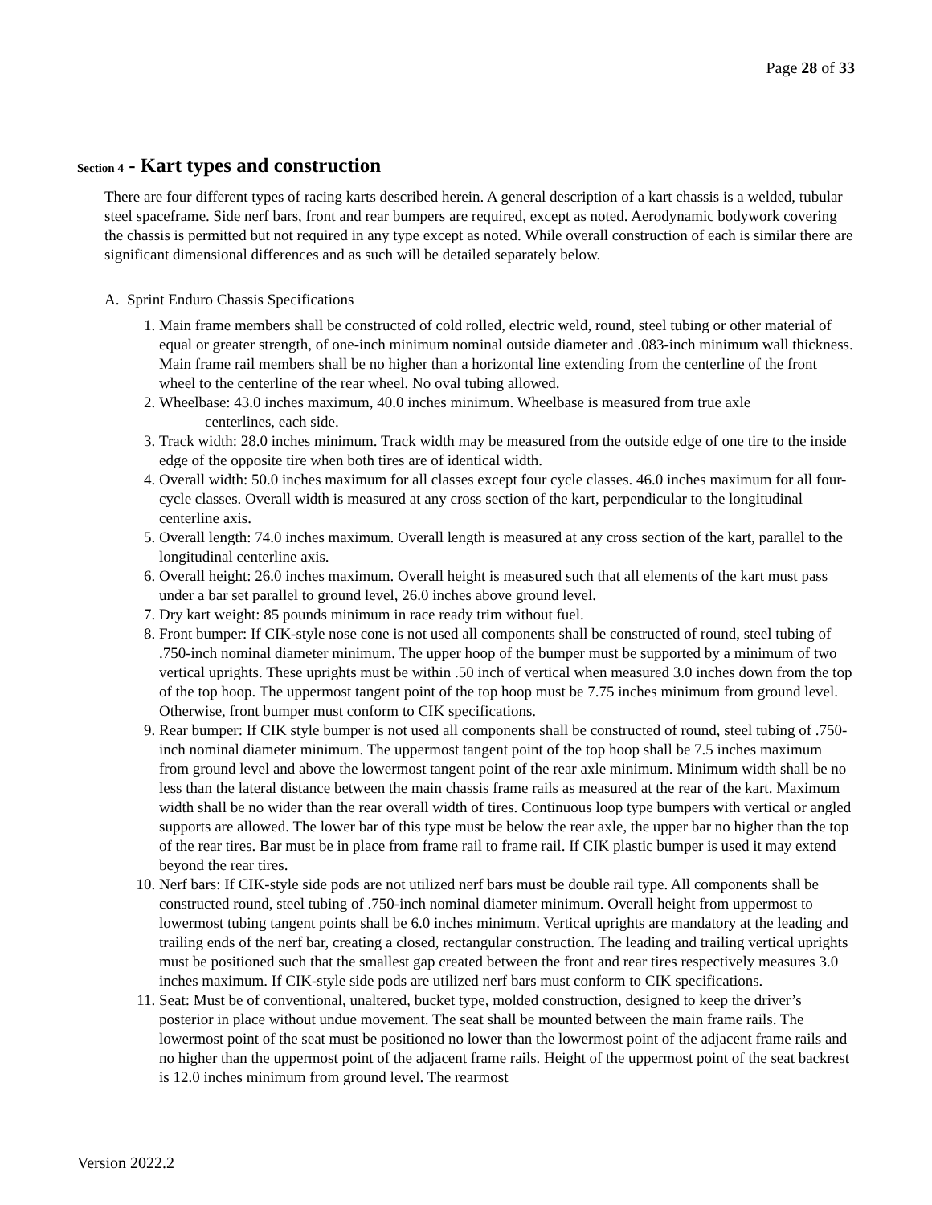Page 28 of 33
Section 4 - Kart types and construction
There are four different types of racing karts described herein. A general description of a kart chassis is a welded, tubular steel spaceframe. Side nerf bars, front and rear bumpers are required, except as noted. Aerodynamic bodywork covering the chassis is permitted but not required in any type except as noted. While overall construction of each is similar there are significant dimensional differences and as such will be detailed separately below.
A. Sprint Enduro Chassis Specifications
1. Main frame members shall be constructed of cold rolled, electric weld, round, steel tubing or other material of equal or greater strength, of one-inch minimum nominal outside diameter and .083-inch minimum wall thickness. Main frame rail members shall be no higher than a horizontal line extending from the centerline of the front wheel to the centerline of the rear wheel. No oval tubing allowed.
2. Wheelbase: 43.0 inches maximum, 40.0 inches minimum. Wheelbase is measured from true axle
centerlines, each side.
3. Track width: 28.0 inches minimum. Track width may be measured from the outside edge of one tire to the inside edge of the opposite tire when both tires are of identical width.
4. Overall width: 50.0 inches maximum for all classes except four cycle classes. 46.0 inches maximum for all four-cycle classes. Overall width is measured at any cross section of the kart, perpendicular to the longitudinal centerline axis.
5. Overall length: 74.0 inches maximum. Overall length is measured at any cross section of the kart, parallel to the longitudinal centerline axis.
6. Overall height: 26.0 inches maximum. Overall height is measured such that all elements of the kart must pass under a bar set parallel to ground level, 26.0 inches above ground level.
7. Dry kart weight: 85 pounds minimum in race ready trim without fuel.
8. Front bumper: If CIK-style nose cone is not used all components shall be constructed of round, steel tubing of .750-inch nominal diameter minimum. The upper hoop of the bumper must be supported by a minimum of two vertical uprights. These uprights must be within .50 inch of vertical when measured 3.0 inches down from the top of the top hoop. The uppermost tangent point of the top hoop must be 7.75 inches minimum from ground level. Otherwise, front bumper must conform to CIK specifications.
9. Rear bumper: If CIK style bumper is not used all components shall be constructed of round, steel tubing of .750-inch nominal diameter minimum. The uppermost tangent point of the top hoop shall be 7.5 inches maximum from ground level and above the lowermost tangent point of the rear axle minimum. Minimum width shall be no less than the lateral distance between the main chassis frame rails as measured at the rear of the kart. Maximum width shall be no wider than the rear overall width of tires. Continuous loop type bumpers with vertical or angled supports are allowed. The lower bar of this type must be below the rear axle, the upper bar no higher than the top of the rear tires. Bar must be in place from frame rail to frame rail. If CIK plastic bumper is used it may extend beyond the rear tires.
10. Nerf bars: If CIK-style side pods are not utilized nerf bars must be double rail type. All components shall be constructed round, steel tubing of .750-inch nominal diameter minimum. Overall height from uppermost to lowermost tubing tangent points shall be 6.0 inches minimum. Vertical uprights are mandatory at the leading and trailing ends of the nerf bar, creating a closed, rectangular construction. The leading and trailing vertical uprights must be positioned such that the smallest gap created between the front and rear tires respectively measures 3.0 inches maximum. If CIK-style side pods are utilized nerf bars must conform to CIK specifications.
11. Seat: Must be of conventional, unaltered, bucket type, molded construction, designed to keep the driver’s posterior in place without undue movement. The seat shall be mounted between the main frame rails. The lowermost point of the seat must be positioned no lower than the lowermost point of the adjacent frame rails and no higher than the uppermost point of the adjacent frame rails. Height of the uppermost point of the seat backrest is 12.0 inches minimum from ground level. The rearmost
Version 2022.2